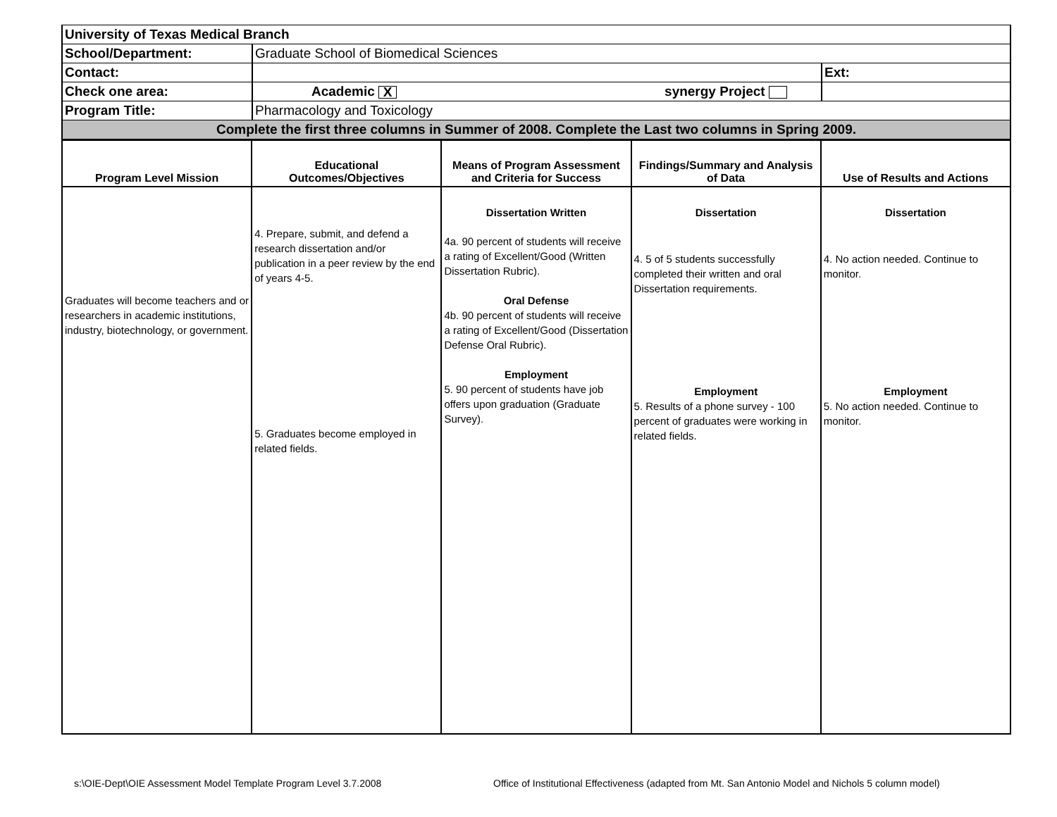| University of Texas Medical Branch | | |
| School/Department: | Graduate School of Biomedical Sciences | |
| Contact: | | Ext: |
| Check one area: | Academic X synergy Project | |
| Program Title: | Pharmacology and Toxicology | |
| Complete the first three columns in Summer of 2008. Complete the Last two columns in Spring 2009. | | |
| Program Level Mission | Educational Outcomes/Objectives | Means of Program Assessment and Criteria for Success | Findings/Summary and Analysis of Data | Use of Results and Actions |
| --- | --- | --- | --- | --- |
| Graduates will become teachers and or researchers in academic institutions, industry, biotechnology, or government. | 4. Prepare, submit, and defend a research dissertation and/or publication in a peer review by the end of years 4-5. 5. Graduates become employed in related fields. | Dissertation Written 4a. 90 percent of students will receive a rating of Excellent/Good (Written Dissertation Rubric). Oral Defense 4b. 90 percent of students will receive a rating of Excellent/Good (Dissertation Defense Oral Rubric). Employment 5. 90 percent of students have job offers upon graduation (Graduate Survey). | Dissertation 4. 5 of 5 students successfully completed their written and oral Dissertation requirements. Employment 5. Results of a phone survey - 100 percent of graduates were working in related fields. | Dissertation 4. No action needed. Continue to monitor. Employment 5. No action needed. Continue to monitor. |
s:\OIE-Dept\OIE Assessment Model Template Program Level 3.7.2008
Office of Institutional Effectiveness (adapted from Mt. San Antonio Model and Nichols 5 column model)